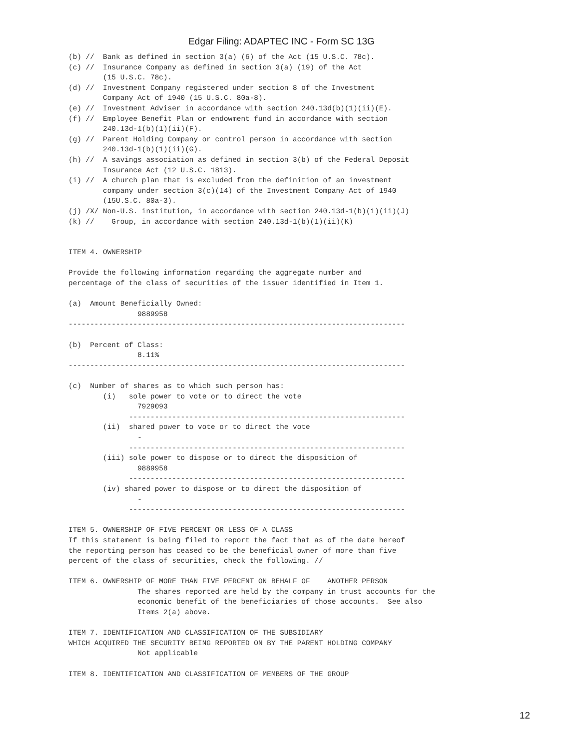Edgar Filing: ADAPTEC INC - Form SC 13G
(b) //  Bank as defined in section 3(a) (6) of the Act (15 U.S.C. 78c).
(c) //  Insurance Company as defined in section 3(a) (19) of the Act
        (15 U.S.C. 78c).
(d) //  Investment Company registered under section 8 of the Investment
        Company Act of 1940 (15 U.S.C. 80a-8).
(e) //  Investment Adviser in accordance with section 240.13d(b)(1)(ii)(E).
(f) //  Employee Benefit Plan or endowment fund in accordance with section
        240.13d-1(b)(1)(ii)(F).
(g) //  Parent Holding Company or control person in accordance with section
        240.13d-1(b)(1)(ii)(G).
(h) //  A savings association as defined in section 3(b) of the Federal Deposit
        Insurance Act (12 U.S.C. 1813).
(i) //  A church plan that is excluded from the definition of an investment
        company under section 3(c)(14) of the Investment Company Act of 1940
        (15U.S.C. 80a-3).
(j) /X/ Non-U.S. institution, in accordance with section 240.13d-1(b)(1)(ii)(J)
(k) //    Group, in accordance with section 240.13d-1(b)(1)(ii)(K)


ITEM 4. OWNERSHIP

Provide the following information regarding the aggregate number and
percentage of the class of securities of the issuer identified in Item 1.

(a)  Amount Beneficially Owned:
                9889958
------------------------------------------------------------------------------

(b)  Percent of Class:
                8.11%
------------------------------------------------------------------------------

(c)  Number of shares as to which such person has:
        (i)   sole power to vote or to direct the vote
                7929093
              ----------------------------------------------------------------
        (ii)  shared power to vote or to direct the vote
                -
              ----------------------------------------------------------------
        (iii) sole power to dispose or to direct the disposition of
                9889958
              ----------------------------------------------------------------
        (iv) shared power to dispose or to direct the disposition of
                -
              ----------------------------------------------------------------

ITEM 5. OWNERSHIP OF FIVE PERCENT OR LESS OF A CLASS
If this statement is being filed to report the fact that as of the date hereof
the reporting person has ceased to be the beneficial owner of more than five
percent of the class of securities, check the following. //

ITEM 6. OWNERSHIP OF MORE THAN FIVE PERCENT ON BEHALF OF    ANOTHER PERSON
                The shares reported are held by the company in trust accounts for the
                economic benefit of the beneficiaries of those accounts.  See also
                Items 2(a) above.

ITEM 7. IDENTIFICATION AND CLASSIFICATION OF THE SUBSIDIARY
WHICH ACQUIRED THE SECURITY BEING REPORTED ON BY THE PARENT HOLDING COMPANY
                Not applicable

ITEM 8. IDENTIFICATION AND CLASSIFICATION OF MEMBERS OF THE GROUP
12